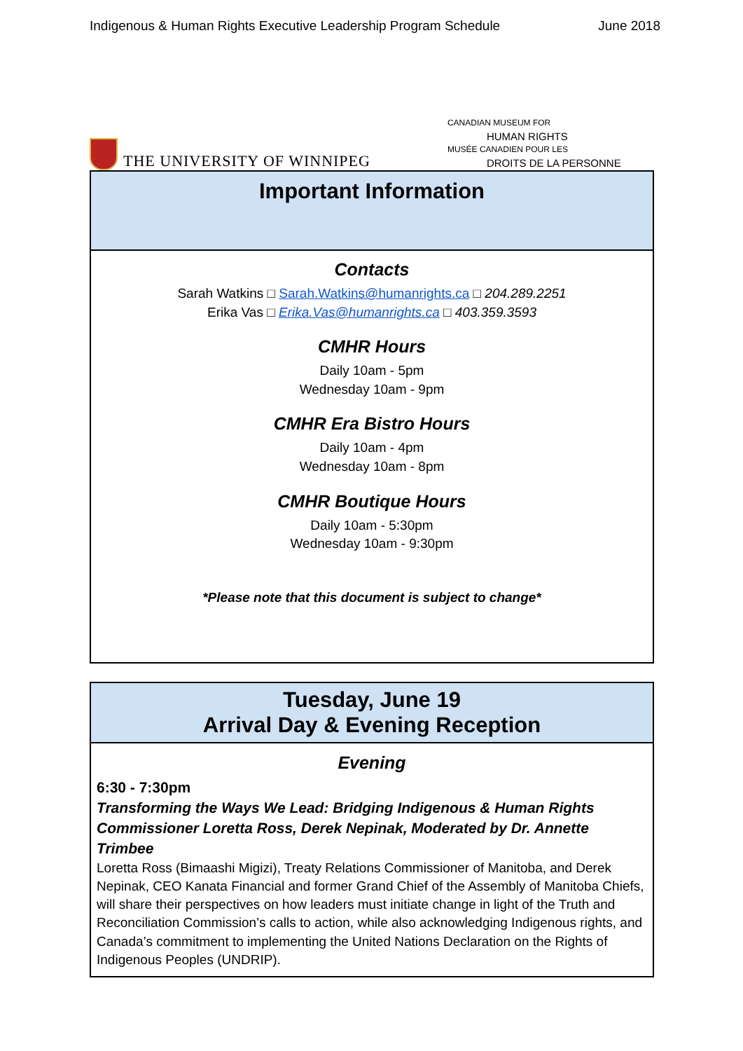Indigenous & Human Rights Executive Leadership Program Schedule June 2018
THE UNIVERSITY OF WINNIPEG
CANADIAN MUSEUM FOR
HUMAN RIGHTS
MUSÉE CANADIEN POUR LES
DROITS DE LA PERSONNE
| Important Information |
| --- |
| Contacts Sarah Watkins □ Sarah.Watkins@humanrights.ca □ 204.289.2251 Erika Vas □ Erika.Vas@humanrights.ca □ 403.359.3593 CMHR Hours Daily 10am - 5pm Wednesday 10am - 9pm CMHR Era Bistro Hours Daily 10am - 4pm Wednesday 10am - 8pm CMHR Boutique Hours Daily 10am - 5:30pm Wednesday 10am - 9:30pm *Please note that this document is subject to change* |
| Tuesday, June 19 Arrival Day & Evening Reception |
| --- |
| Evening 6:30 - 7:30pm Transforming the Ways We Lead: Bridging Indigenous & Human Rights Commissioner Loretta Ross, Derek Nepinak, Moderated by Dr. Annette Trimbee Loretta Ross (Bimaashi Migizi), Treaty Relations Commissioner of Manitoba, and Derek Nepinak, CEO Kanata Financial and former Grand Chief of the Assembly of Manitoba Chiefs, will share their perspectives on how leaders must initiate change in light of the Truth and Reconciliation Commission’s calls to action, while also acknowledging Indigenous rights, and Canada’s commitment to implementing the United Nations Declaration on the Rights of Indigenous Peoples (UNDRIP). |